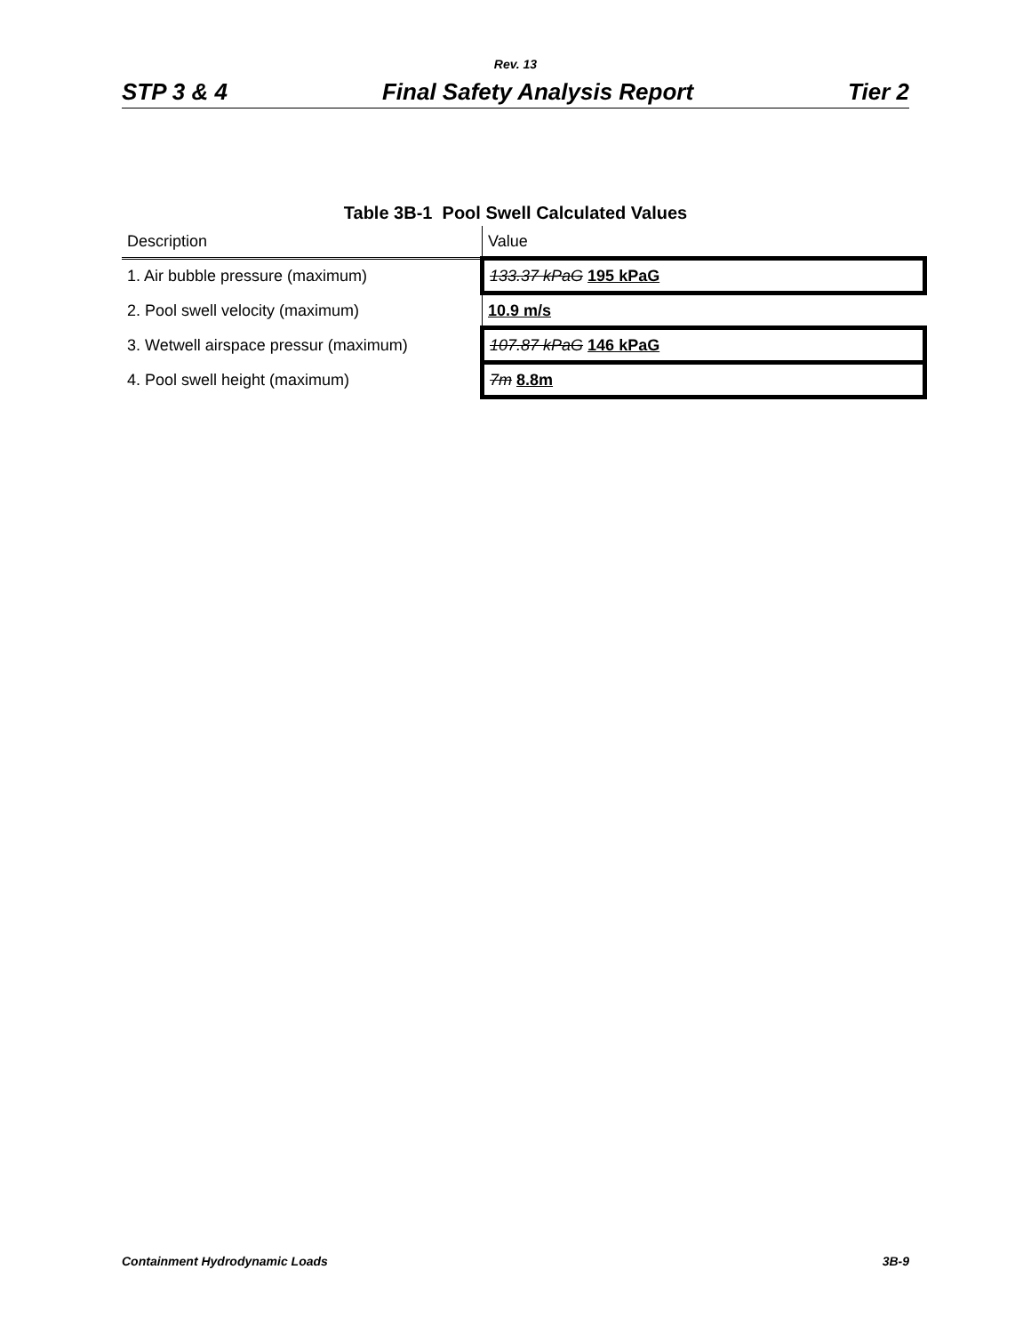Rev. 13
STP 3 & 4 Final Safety Analysis Report Tier 2
Table 3B-1 Pool Swell Calculated Values
| Description | Value |
| --- | --- |
| 1. Air bubble pressure (maximum) | 133.37 kPaG 195 kPaG |
| 2. Pool swell velocity (maximum) | 10.9 m/s |
| 3. Wetwell airspace pressur (maximum) | 107.87 kPaG 146 kPaG |
| 4. Pool swell height (maximum) | 7m 8.8m |
Containment Hydrodynamic Loads 3B-9